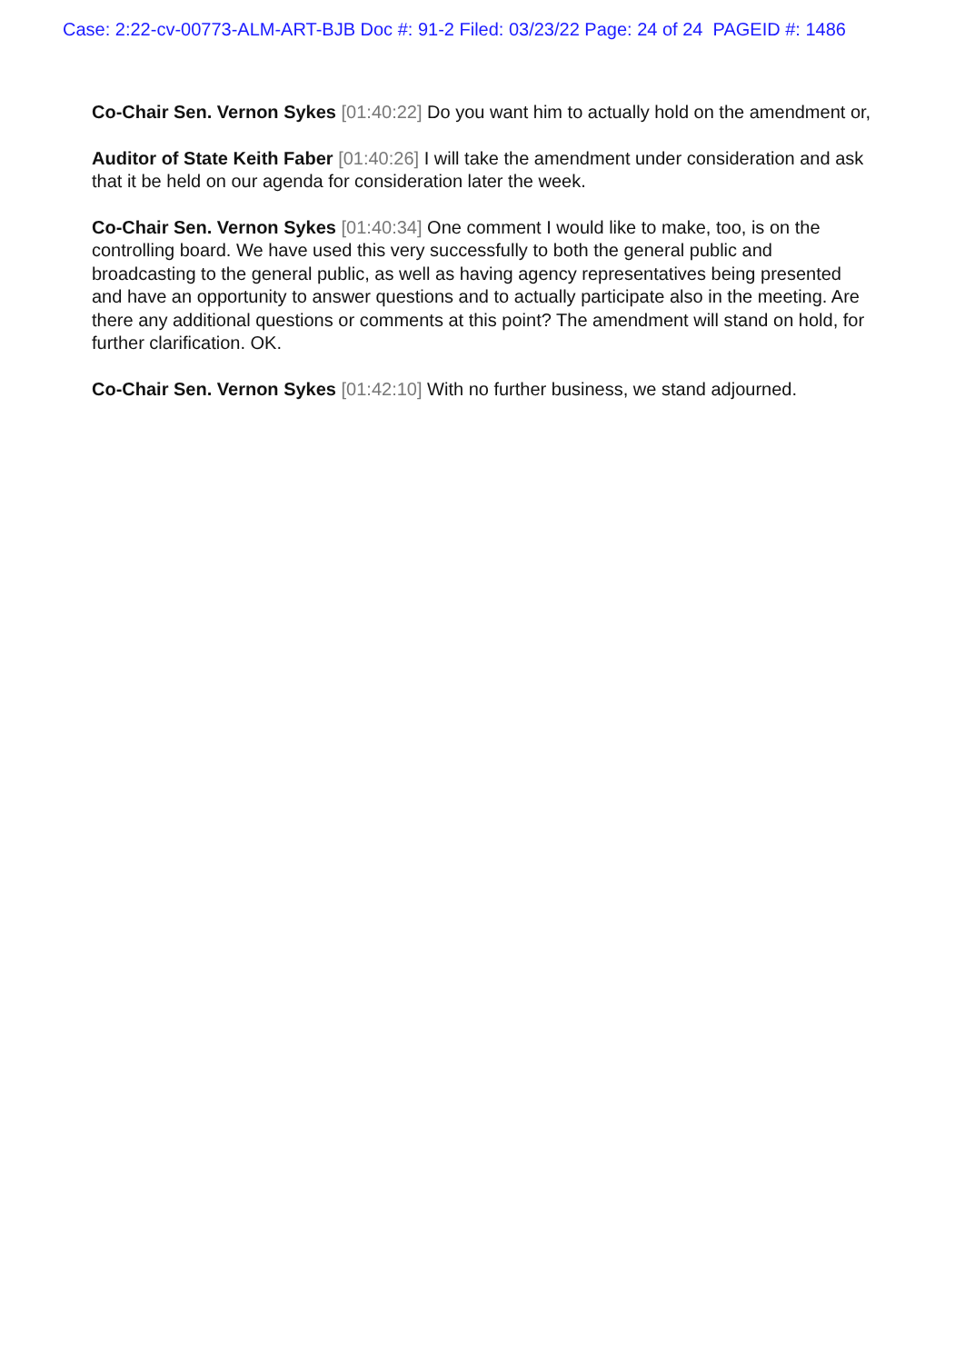Case: 2:22-cv-00773-ALM-ART-BJB Doc #: 91-2 Filed: 03/23/22 Page: 24 of 24 PAGEID #: 1486
Co-Chair Sen. Vernon Sykes [01:40:22] Do you want him to actually hold on the amendment or,
Auditor of State Keith Faber [01:40:26] I will take the amendment under consideration and ask that it be held on our agenda for consideration later the week.
Co-Chair Sen. Vernon Sykes [01:40:34] One comment I would like to make, too, is on the controlling board. We have used this very successfully to both the general public and broadcasting to the general public, as well as having agency representatives being presented and have an opportunity to answer questions and to actually participate also in the meeting. Are there any additional questions or comments at this point? The amendment will stand on hold, for further clarification. OK.
Co-Chair Sen. Vernon Sykes [01:42:10] With no further business, we stand adjourned.